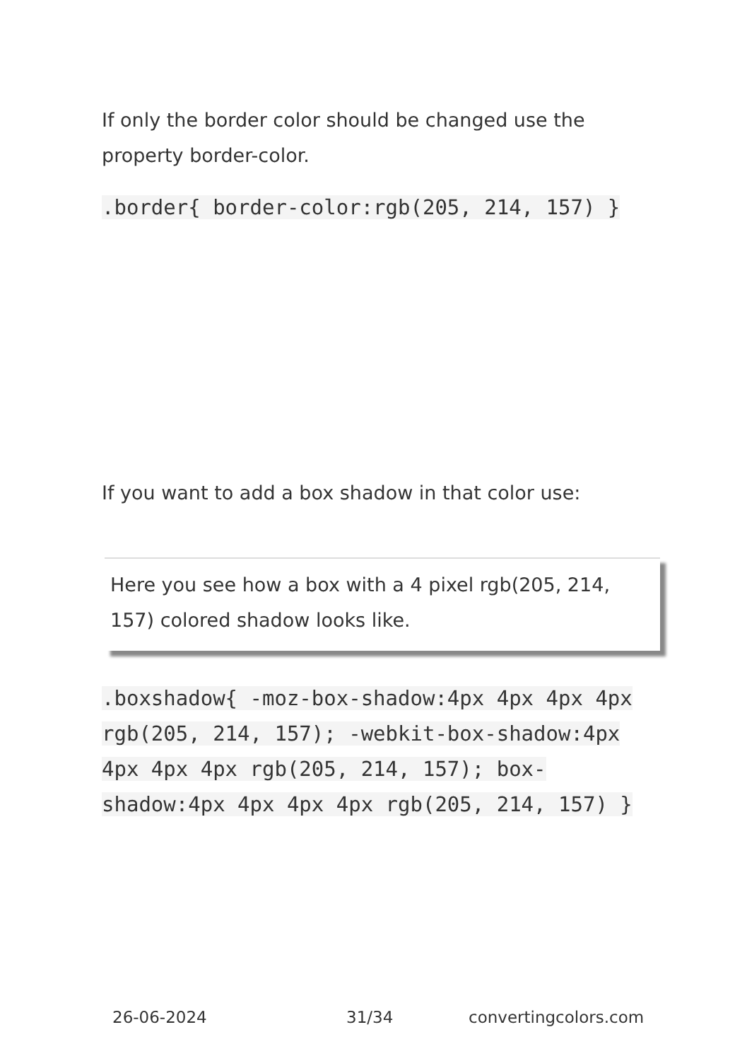If only the border color should be changed use the property border-color.
.border{ border-color:rgb(205, 214, 157) }
If you want to add a box shadow in that color use:
Here you see how a box with a 4 pixel rgb(205, 214, 157) colored shadow looks like.
.boxshadow{ -moz-box-shadow:4px 4px 4px 4px rgb(205, 214, 157); -webkit-box-shadow:4px 4px 4px 4px rgb(205, 214, 157); box-shadow:4px 4px 4px 4px rgb(205, 214, 157) }
26-06-2024 31/34 convertingcolors.com